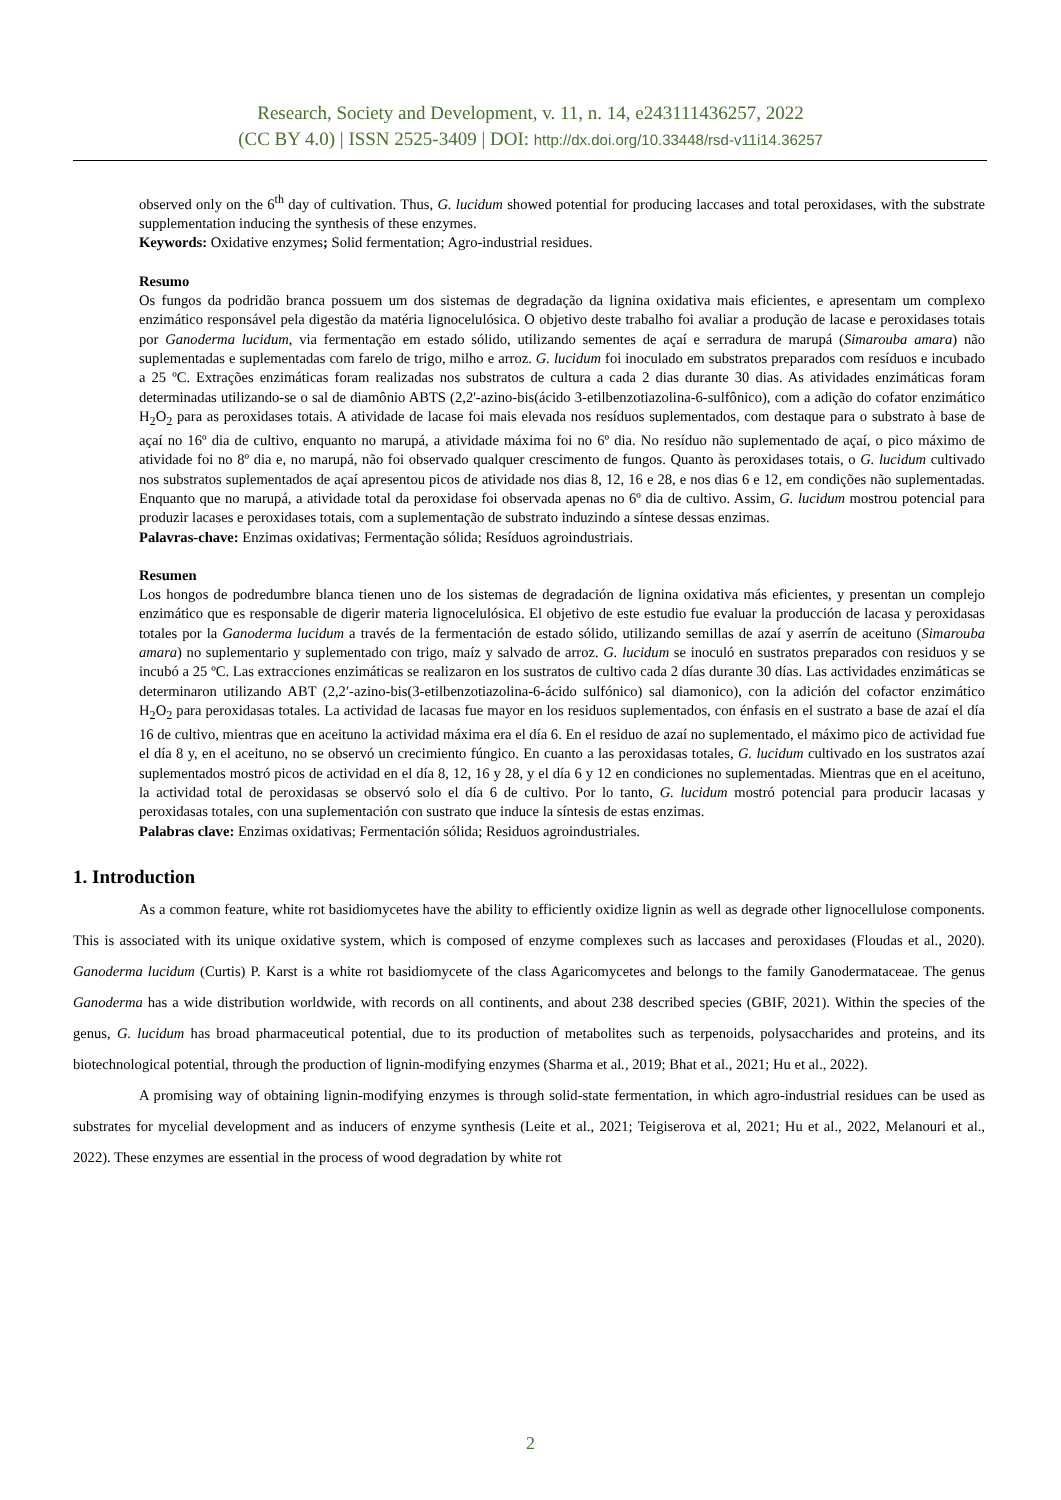Research, Society and Development, v. 11, n. 14, e243111436257, 2022
(CC BY 4.0) | ISSN 2525-3409 | DOI: http://dx.doi.org/10.33448/rsd-v11i14.36257
observed only on the 6<sup>th</sup> day of cultivation. Thus, G. lucidum showed potential for producing laccases and total peroxidases, with the substrate supplementation inducing the synthesis of these enzymes.
Keywords: Oxidative enzymes; Solid fermentation; Agro-industrial residues.
Resumo
Os fungos da podridão branca possuem um dos sistemas de degradação da lignina oxidativa mais eficientes, e apresentam um complexo enzimático responsável pela digestão da matéria lignocelulósica. O objetivo deste trabalho foi avaliar a produção de lacase e peroxidases totais por Ganoderma lucidum, via fermentação em estado sólido, utilizando sementes de açaí e serradura de marupá (Simarouba amara) não suplementadas e suplementadas com farelo de trigo, milho e arroz. G. lucidum foi inoculado em substratos preparados com resíduos e incubado a 25 ºC. Extrações enzimáticas foram realizadas nos substratos de cultura a cada 2 dias durante 30 dias. As atividades enzimáticas foram determinadas utilizando-se o sal de diamônio ABTS (2,2'-azino-bis(ácido 3-etilbenzotiazolina-6-sulfônico), com a adição do cofator enzimático H<sub>2</sub>O<sub>2</sub> para as peroxidases totais. A atividade de lacase foi mais elevada nos resíduos suplementados, com destaque para o substrato à base de açaí no 16º dia de cultivo, enquanto no marupá, a atividade máxima foi no 6º dia. No resíduo não suplementado de açaí, o pico máximo de atividade foi no 8º dia e, no marupá, não foi observado qualquer crescimento de fungos. Quanto às peroxidases totais, o G. lucidum cultivado nos substratos suplementados de açaí apresentou picos de atividade nos dias 8, 12, 16 e 28, e nos dias 6 e 12, em condições não suplementadas. Enquanto que no marupá, a atividade total da peroxidase foi observada apenas no 6º dia de cultivo. Assim, G. lucidum mostrou potencial para produzir lacases e peroxidases totais, com a suplementação de substrato induzindo a síntese dessas enzimas.
Palavras-chave: Enzimas oxidativas; Fermentação sólida; Resíduos agroindustriais.
Resumen
Los hongos de podredumbre blanca tienen uno de los sistemas de degradación de lignina oxidativa más eficientes, y presentan un complejo enzimático que es responsable de digerir materia lignocelulósica. El objetivo de este estudio fue evaluar la producción de lacasa y peroxidasas totales por la Ganoderma lucidum a través de la fermentación de estado sólido, utilizando semillas de azaí y aserrín de aceituno (Simarouba amara) no suplementario y suplementado con trigo, maíz y salvado de arroz. G. lucidum se inoculó en sustratos preparados con residuos y se incubó a 25 ºC. Las extracciones enzimáticas se realizaron en los sustratos de cultivo cada 2 días durante 30 días. Las actividades enzimáticas se determinaron utilizando ABT (2,2′-azino-bis(3-etilbenzotiazolina-6-ácido sulfónico) sal diamonico), con la adición del cofactor enzimático H<sub>2</sub>O<sub>2</sub> para peroxidasas totales. La actividad de lacasas fue mayor en los residuos suplementados, con énfasis en el sustrato a base de azaí el día 16 de cultivo, mientras que en aceituno la actividad máxima era el día 6. En el residuo de azaí no suplementado, el máximo pico de actividad fue el día 8 y, en el aceituno, no se observó un crecimiento fúngico. En cuanto a las peroxidasas totales, G. lucidum cultivado en los sustratos azaí suplementados mostró picos de actividad en el día 8, 12, 16 y 28, y el día 6 y 12 en condiciones no suplementadas. Mientras que en el aceituno, la actividad total de peroxidasas se observó solo el día 6 de cultivo. Por lo tanto, G. lucidum mostró potencial para producir lacasas y peroxidasas totales, con una suplementación con sustrato que induce la síntesis de estas enzimas.
Palabras clave: Enzimas oxidativas; Fermentación sólida; Residuos agroindustriales.
1. Introduction
As a common feature, white rot basidiomycetes have the ability to efficiently oxidize lignin as well as degrade other lignocellulose components. This is associated with its unique oxidative system, which is composed of enzyme complexes such as laccases and peroxidases (Floudas et al., 2020). Ganoderma lucidum (Curtis) P. Karst is a white rot basidiomycete of the class Agaricomycetes and belongs to the family Ganodermataceae. The genus Ganoderma has a wide distribution worldwide, with records on all continents, and about 238 described species (GBIF, 2021). Within the species of the genus, G. lucidum has broad pharmaceutical potential, due to its production of metabolites such as terpenoids, polysaccharides and proteins, and its biotechnological potential, through the production of lignin-modifying enzymes (Sharma et al., 2019; Bhat et al., 2021; Hu et al., 2022).
A promising way of obtaining lignin-modifying enzymes is through solid-state fermentation, in which agro-industrial residues can be used as substrates for mycelial development and as inducers of enzyme synthesis (Leite et al., 2021; Teigiserova et al, 2021; Hu et al., 2022, Melanouri et al., 2022). These enzymes are essential in the process of wood degradation by white rot
2